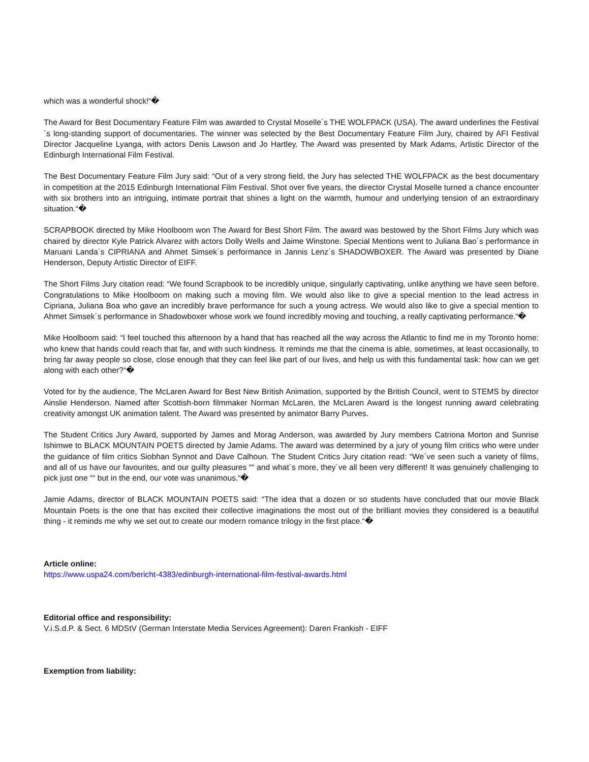which was a wonderful shock!“�
The Award for Best Documentary Feature Film was awarded to Crystal Moselle´s THE WOLFPACK (USA). The award underlines the Festival´s long-standing support of documentaries. The winner was selected by the Best Documentary Feature Film Jury, chaired by AFI Festival Director Jacqueline Lyanga, with actors Denis Lawson and Jo Hartley. The Award was presented by Mark Adams, Artistic Director of the Edinburgh International Film Festival.
The Best Documentary Feature Film Jury said: “Out of a very strong field, the Jury has selected THE WOLFPACK as the best documentary in competition at the 2015 Edinburgh International Film Festival. Shot over five years, the director Crystal Moselle turned a chance encounter with six brothers into an intriguing, intimate portrait that shines a light on the warmth, humour and underlying tension of an extraordinary situation.“�
SCRAPBOOK directed by Mike Hoolboom won The Award for Best Short Film. The award was bestowed by the Short Films Jury which was chaired by director Kyle Patrick Alvarez with actors Dolly Wells and Jaime Winstone. Special Mentions went to Juliana Bao´s performance in Maruani Landa´s CIPRIANA and Ahmet Simsek´s performance in Jannis Lenz´s SHADOWBOXER. The Award was presented by Diane Henderson, Deputy Artistic Director of EIFF.
The Short Films Jury citation read: “We found Scrapbook to be incredibly unique, singularly captivating, unlike anything we have seen before. Congratulations to Mike Hoolboom on making such a moving film. We would also like to give a special mention to the lead actress in Cipriana, Juliana Boa who gave an incredibly brave performance for such a young actress. We would also like to give a special mention to Ahmet Simsek´s performance in Shadowboxer whose work we found incredibly moving and touching, a really captivating performance.“�
Mike Hoolboom said: “I feel touched this afternoon by a hand that has reached all the way across the Atlantic to find me in my Toronto home: who knew that hands could reach that far, and with such kindness. It reminds me that the cinema is able, sometimes, at least occasionally, to bring far away people so close, close enough that they can feel like part of our lives, and help us with this fundamental task: how can we get along with each other?“�
Voted for by the audience, The McLaren Award for Best New British Animation, supported by the British Council, went to STEMS by director Ainslie Henderson. Named after Scottish-born filmmaker Norman McLaren, the McLaren Award is the longest running award celebrating creativity amongst UK animation talent. The Award was presented by animator Barry Purves.
The Student Critics Jury Award, supported by James and Morag Anderson, was awarded by Jury members Catriona Morton and Sunrise Ishimwe to BLACK MOUNTAIN POETS directed by Jamie Adams. The award was determined by a jury of young film critics who were under the guidance of film critics Siobhan Synnot and Dave Calhoun. The Student Critics Jury citation read: “We´ve seen such a variety of films, and all of us have our favourites, and our guilty pleasures ““ and what´s more, they´ve all been very different! It was genuinely challenging to pick just one ““ but in the end, our vote was unanimous.“�
Jamie Adams, director of BLACK MOUNTAIN POETS said: “The idea that a dozen or so students have concluded that our movie Black Mountain Poets is the one that has excited their collective imaginations the most out of the brilliant movies they considered is a beautiful thing - it reminds me why we set out to create our modern romance trilogy in the first place.“�
Article online:
https://www.uspa24.com/bericht-4383/edinburgh-international-film-festival-awards.html
Editorial office and responsibility:
V.i.S.d.P. & Sect. 6 MDStV (German Interstate Media Services Agreement): Daren Frankish - EIFF
Exemption from liability: